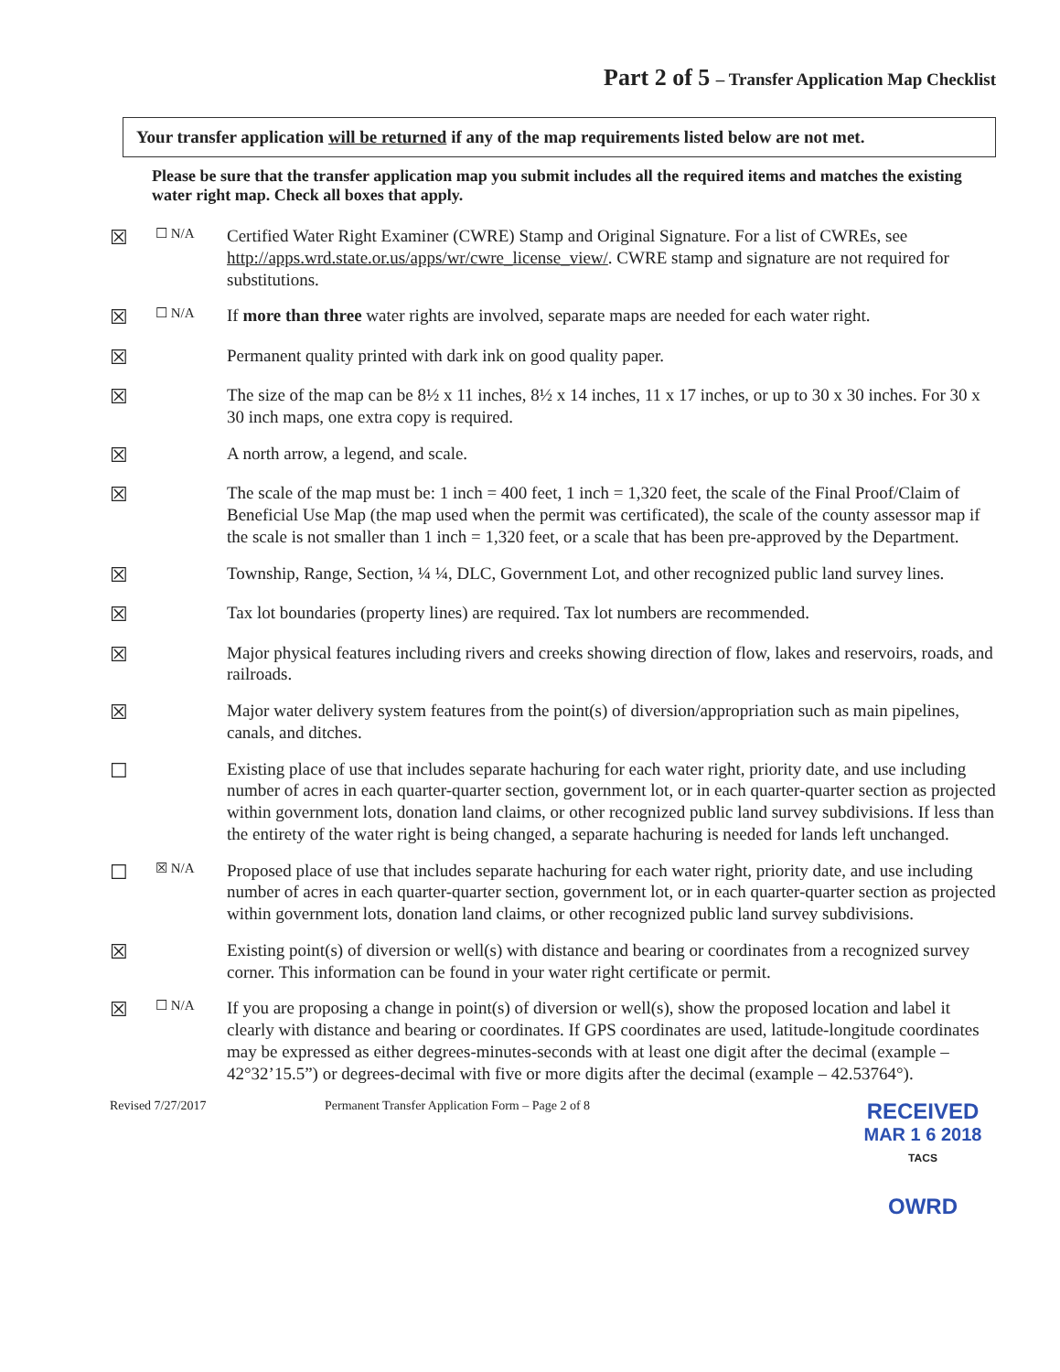Part 2 of 5 – Transfer Application Map Checklist
Your transfer application will be returned if any of the map requirements listed below are not met.
Please be sure that the transfer application map you submit includes all the required items and matches the existing water right map. Check all boxes that apply.
☒
☐ N/A
Certified Water Right Examiner (CWRE) Stamp and Original Signature. For a list of CWREs, see http://apps.wrd.state.or.us/apps/wr/cwre_license_view/. CWRE stamp and signature are not required for substitutions.
☒
☐ N/A
If more than three water rights are involved, separate maps are needed for each water right.
☒
Permanent quality printed with dark ink on good quality paper.
☒
The size of the map can be 8½ x 11 inches, 8½ x 14 inches, 11 x 17 inches, or up to 30 x 30 inches. For 30 x 30 inch maps, one extra copy is required.
☒
A north arrow, a legend, and scale.
☒
The scale of the map must be: 1 inch = 400 feet, 1 inch = 1,320 feet, the scale of the Final Proof/Claim of Beneficial Use Map (the map used when the permit was certificated), the scale of the county assessor map if the scale is not smaller than 1 inch = 1,320 feet, or a scale that has been pre-approved by the Department.
☒
Township, Range, Section, ¼ ¼, DLC, Government Lot, and other recognized public land survey lines.
☒
Tax lot boundaries (property lines) are required. Tax lot numbers are recommended.
☒
Major physical features including rivers and creeks showing direction of flow, lakes and reservoirs, roads, and railroads.
☒
Major water delivery system features from the point(s) of diversion/appropriation such as main pipelines, canals, and ditches.
☐
Existing place of use that includes separate hachuring for each water right, priority date, and use including number of acres in each quarter-quarter section, government lot, or in each quarter-quarter section as projected within government lots, donation land claims, or other recognized public land survey subdivisions. If less than the entirety of the water right is being changed, a separate hachuring is needed for lands left unchanged.
☐
☒ N/A
Proposed place of use that includes separate hachuring for each water right, priority date, and use including number of acres in each quarter-quarter section, government lot, or in each quarter-quarter section as projected within government lots, donation land claims, or other recognized public land survey subdivisions.
☒
Existing point(s) of diversion or well(s) with distance and bearing or coordinates from a recognized survey corner. This information can be found in your water right certificate or permit.
☒
☐ N/A
If you are proposing a change in point(s) of diversion or well(s), show the proposed location and label it clearly with distance and bearing or coordinates. If GPS coordinates are used, latitude-longitude coordinates may be expressed as either degrees-minutes-seconds with at least one digit after the decimal (example – 42°32’15.5”) or degrees-decimal with five or more digits after the decimal (example – 42.53764°).
Revised 7/27/2017 Permanent Transfer Application Form – Page 2 of 8
RECEIVED
MAR 1 6 2018 TACS
OWRD